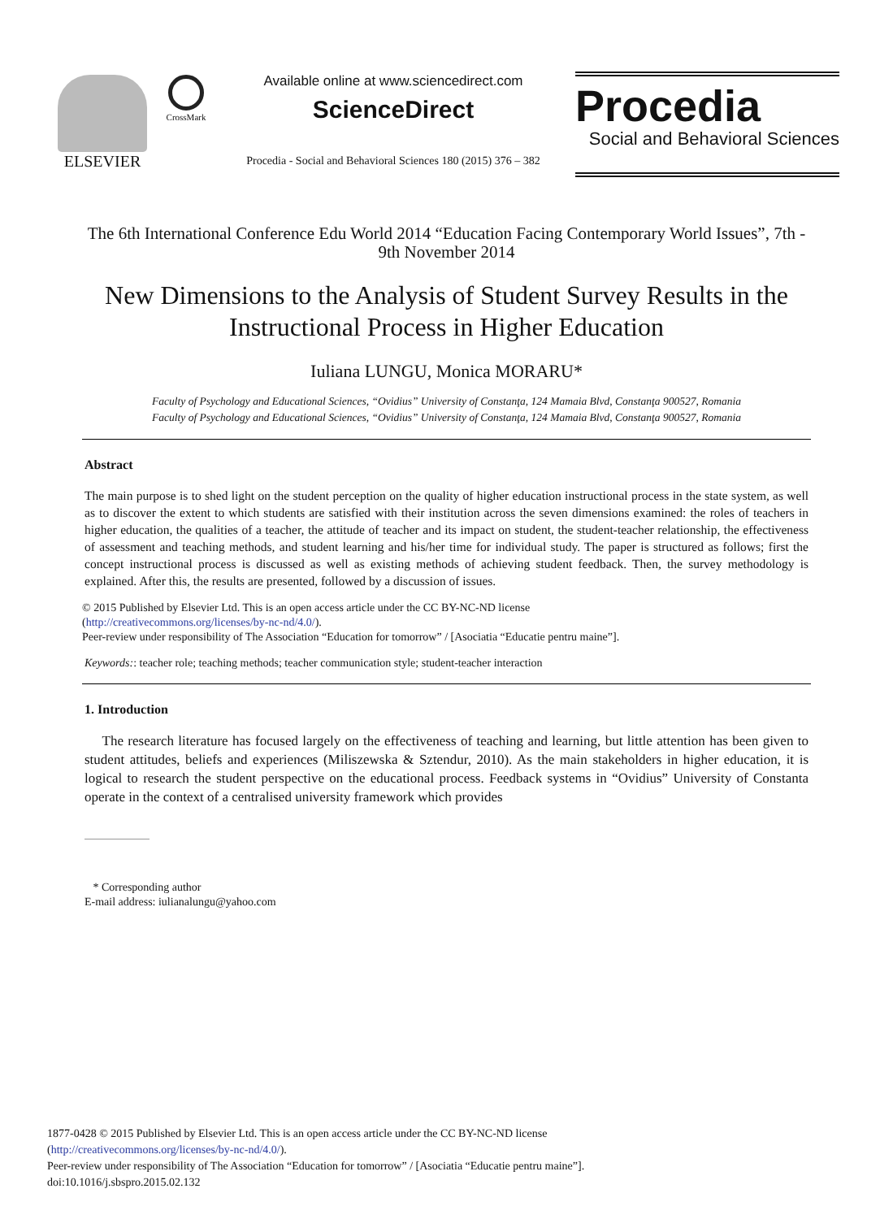ELSEVIER
CrossMark
Available online at www.sciencedirect.com
ScienceDirect
Procedia - Social and Behavioral Sciences 180 (2015) 376 – 382
Procedia
Social and Behavioral Sciences
The 6th International Conference Edu World 2014 “Education Facing Contemporary World Issues”, 7th - 9th November 2014
New Dimensions to the Analysis of Student Survey Results in the Instructional Process in Higher Education
Iuliana LUNGU, Monica MORARU*
Faculty of Psychology and Educational Sciences, “Ovidius” University of Constanţa, 124 Mamaia Blvd, Constanţa 900527, Romania
Faculty of Psychology and Educational Sciences, “Ovidius” University of Constanţa, 124 Mamaia Blvd, Constanţa 900527, Romania
Abstract
The main purpose is to shed light on the student perception on the quality of higher education instructional process in the state system, as well as to discover the extent to which students are satisfied with their institution across the seven dimensions examined: the roles of teachers in higher education, the qualities of a teacher, the attitude of teacher and its impact on student, the student-teacher relationship, the effectiveness of assessment and teaching methods, and student learning and his/her time for individual study. The paper is structured as follows; first the concept instructional process is discussed as well as existing methods of achieving student feedback. Then, the survey methodology is explained. After this, the results are presented, followed by a discussion of issues.
© 2015 Published by Elsevier Ltd. This is an open access article under the CC BY-NC-ND license
(http://creativecommons.org/licenses/by-nc-nd/4.0/).
Peer-review under responsibility of The Association “Education for tomorrow” / [Asociatia “Educatie pentru maine”].
Keywords:: teacher role; teaching methods; teacher communication style; student-teacher interaction
1. Introduction
The research literature has focused largely on the effectiveness of teaching and learning, but little attention has been given to student attitudes, beliefs and experiences (Miliszewska & Sztendur, 2010). As the main stakeholders in higher education, it is logical to research the student perspective on the educational process. Feedback systems in “Ovidius” University of Constanta operate in the context of a centralised university framework which provides
* Corresponding author
E-mail address: iulianalungu@yahoo.com
1877-0428 © 2015 Published by Elsevier Ltd. This is an open access article under the CC BY-NC-ND license
(http://creativecommons.org/licenses/by-nc-nd/4.0/).
Peer-review under responsibility of The Association “Education for tomorrow” / [Asociatia “Educatie pentru maine”].
doi:10.1016/j.sbspro.2015.02.132